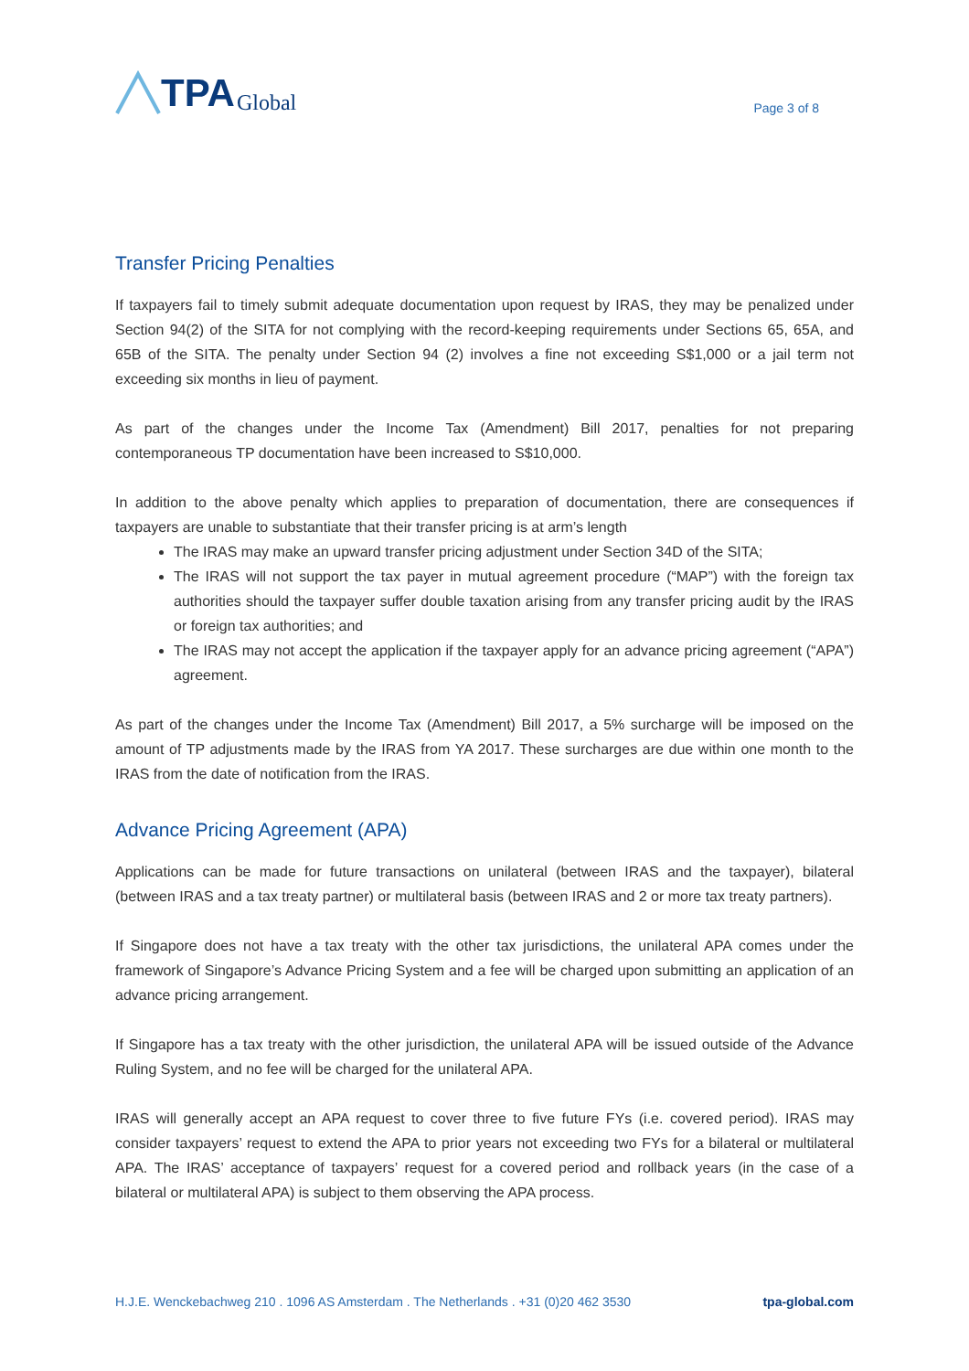TPA Global
Page 3 of 8
Transfer Pricing Penalties
If taxpayers fail to timely submit adequate documentation upon request by IRAS, they may be penalized under Section 94(2) of the SITA for not complying with the record-keeping requirements under Sections 65, 65A, and 65B of the SITA. The penalty under Section 94 (2) involves a fine not exceeding S$1,000 or a jail term not exceeding six months in lieu of payment.
As part of the changes under the Income Tax (Amendment) Bill 2017, penalties for not preparing contemporaneous TP documentation have been increased to S$10,000.
In addition to the above penalty which applies to preparation of documentation, there are consequences if taxpayers are unable to substantiate that their transfer pricing is at arm’s length
The IRAS may make an upward transfer pricing adjustment under Section 34D of the SITA;
The IRAS will not support the tax payer in mutual agreement procedure (“MAP”) with the foreign tax authorities should the taxpayer suffer double taxation arising from any transfer pricing audit by the IRAS or foreign tax authorities; and
The IRAS may not accept the application if the taxpayer apply for an advance pricing agreement (“APA”) agreement.
As part of the changes under the Income Tax (Amendment) Bill 2017, a 5% surcharge will be imposed on the amount of TP adjustments made by the IRAS from YA 2017. These surcharges are due within one month to the IRAS from the date of notification from the IRAS.
Advance Pricing Agreement (APA)
Applications can be made for future transactions on unilateral (between IRAS and the taxpayer), bilateral (between IRAS and a tax treaty partner) or multilateral basis (between IRAS and 2 or more tax treaty partners).
If Singapore does not have a tax treaty with the other tax jurisdictions, the unilateral APA comes under the framework of Singapore’s Advance Pricing System and a fee will be charged upon submitting an application of an advance pricing arrangement.
If Singapore has a tax treaty with the other jurisdiction, the unilateral APA will be issued outside of the Advance Ruling System, and no fee will be charged for the unilateral APA.
IRAS will generally accept an APA request to cover three to five future FYs (i.e. covered period). IRAS may consider taxpayers’ request to extend the APA to prior years not exceeding two FYs for a bilateral or multilateral APA. The IRAS’ acceptance of taxpayers’ request for a covered period and rollback years (in the case of a bilateral or multilateral APA) is subject to them observing the APA process.
H.J.E. Wenckebachweg 210 . 1096 AS Amsterdam . The Netherlands . +31 (0)20 462 3530 tpa-global.com